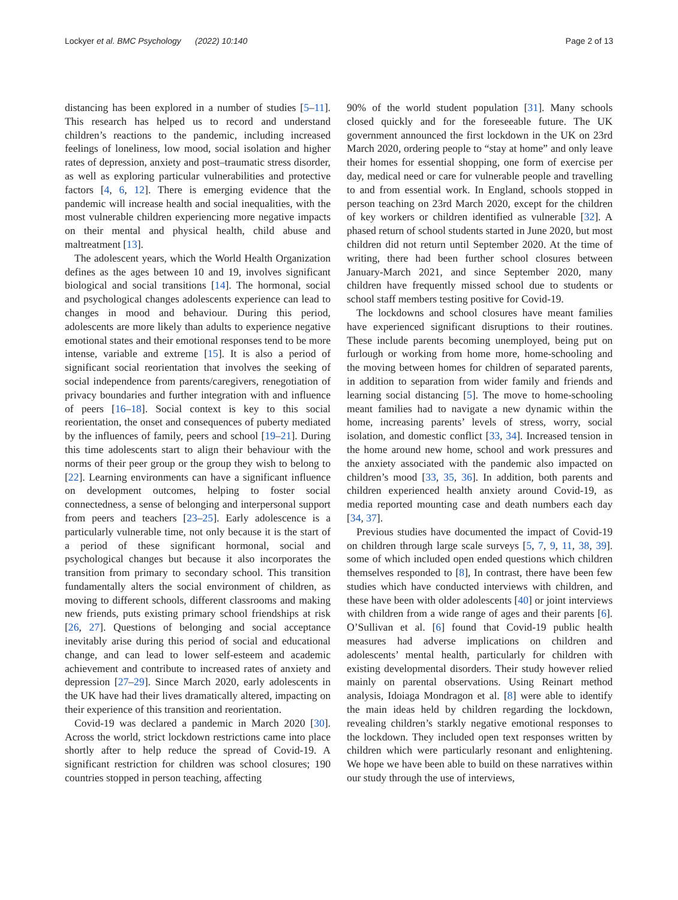Lockyer et al. BMC Psychology (2022) 10:140 Page 2 of 13
distancing has been explored in a number of studies [5–11]. This research has helped us to record and understand children’s reactions to the pandemic, including increased feelings of loneliness, low mood, social isolation and higher rates of depression, anxiety and post–traumatic stress disorder, as well as exploring particular vulnerabilities and protective factors [4, 6, 12]. There is emerging evidence that the pandemic will increase health and social inequalities, with the most vulnerable children experiencing more negative impacts on their mental and physical health, child abuse and maltreatment [13].
The adolescent years, which the World Health Organization defines as the ages between 10 and 19, involves significant biological and social transitions [14]. The hormonal, social and psychological changes adolescents experience can lead to changes in mood and behaviour. During this period, adolescents are more likely than adults to experience negative emotional states and their emotional responses tend to be more intense, variable and extreme [15]. It is also a period of significant social reorientation that involves the seeking of social independence from parents/caregivers, renegotiation of privacy boundaries and further integration with and influence of peers [16–18]. Social context is key to this social reorientation, the onset and consequences of puberty mediated by the influences of family, peers and school [19–21]. During this time adolescents start to align their behaviour with the norms of their peer group or the group they wish to belong to [22]. Learning environments can have a significant influence on development outcomes, helping to foster social connectedness, a sense of belonging and interpersonal support from peers and teachers [23–25]. Early adolescence is a particularly vulnerable time, not only because it is the start of a period of these significant hormonal, social and psychological changes but because it also incorporates the transition from primary to secondary school. This transition fundamentally alters the social environment of children, as moving to different schools, different classrooms and making new friends, puts existing primary school friendships at risk [26, 27]. Questions of belonging and social acceptance inevitably arise during this period of social and educational change, and can lead to lower self-esteem and academic achievement and contribute to increased rates of anxiety and depression [27–29]. Since March 2020, early adolescents in the UK have had their lives dramatically altered, impacting on their experience of this transition and reorientation.
Covid-19 was declared a pandemic in March 2020 [30]. Across the world, strict lockdown restrictions came into place shortly after to help reduce the spread of Covid-19. A significant restriction for children was school closures; 190 countries stopped in person teaching, affecting
90% of the world student population [31]. Many schools closed quickly and for the foreseeable future. The UK government announced the first lockdown in the UK on 23rd March 2020, ordering people to “stay at home” and only leave their homes for essential shopping, one form of exercise per day, medical need or care for vulnerable people and travelling to and from essential work. In England, schools stopped in person teaching on 23rd March 2020, except for the children of key workers or children identified as vulnerable [32]. A phased return of school students started in June 2020, but most children did not return until September 2020. At the time of writing, there had been further school closures between January-March 2021, and since September 2020, many children have frequently missed school due to students or school staff members testing positive for Covid-19.
The lockdowns and school closures have meant families have experienced significant disruptions to their routines. These include parents becoming unemployed, being put on furlough or working from home more, home-schooling and the moving between homes for children of separated parents, in addition to separation from wider family and friends and learning social distancing [5]. The move to home-schooling meant families had to navigate a new dynamic within the home, increasing parents’ levels of stress, worry, social isolation, and domestic conflict [33, 34]. Increased tension in the home around new home, school and work pressures and the anxiety associated with the pandemic also impacted on children’s mood [33, 35, 36]. In addition, both parents and children experienced health anxiety around Covid-19, as media reported mounting case and death numbers each day [34, 37].
Previous studies have documented the impact of Covid-19 on children through large scale surveys [5, 7, 9, 11, 38, 39]. some of which included open ended questions which children themselves responded to [8], In contrast, there have been few studies which have conducted interviews with children, and these have been with older adolescents [40] or joint interviews with children from a wide range of ages and their parents [6]. O’Sullivan et al. [6] found that Covid-19 public health measures had adverse implications on children and adolescents’ mental health, particularly for children with existing developmental disorders. Their study however relied mainly on parental observations. Using Reinart method analysis, Idoiaga Mondragon et al. [8] were able to identify the main ideas held by children regarding the lockdown, revealing children’s starkly negative emotional responses to the lockdown. They included open text responses written by children which were particularly resonant and enlightening. We hope we have been able to build on these narratives within our study through the use of interviews,